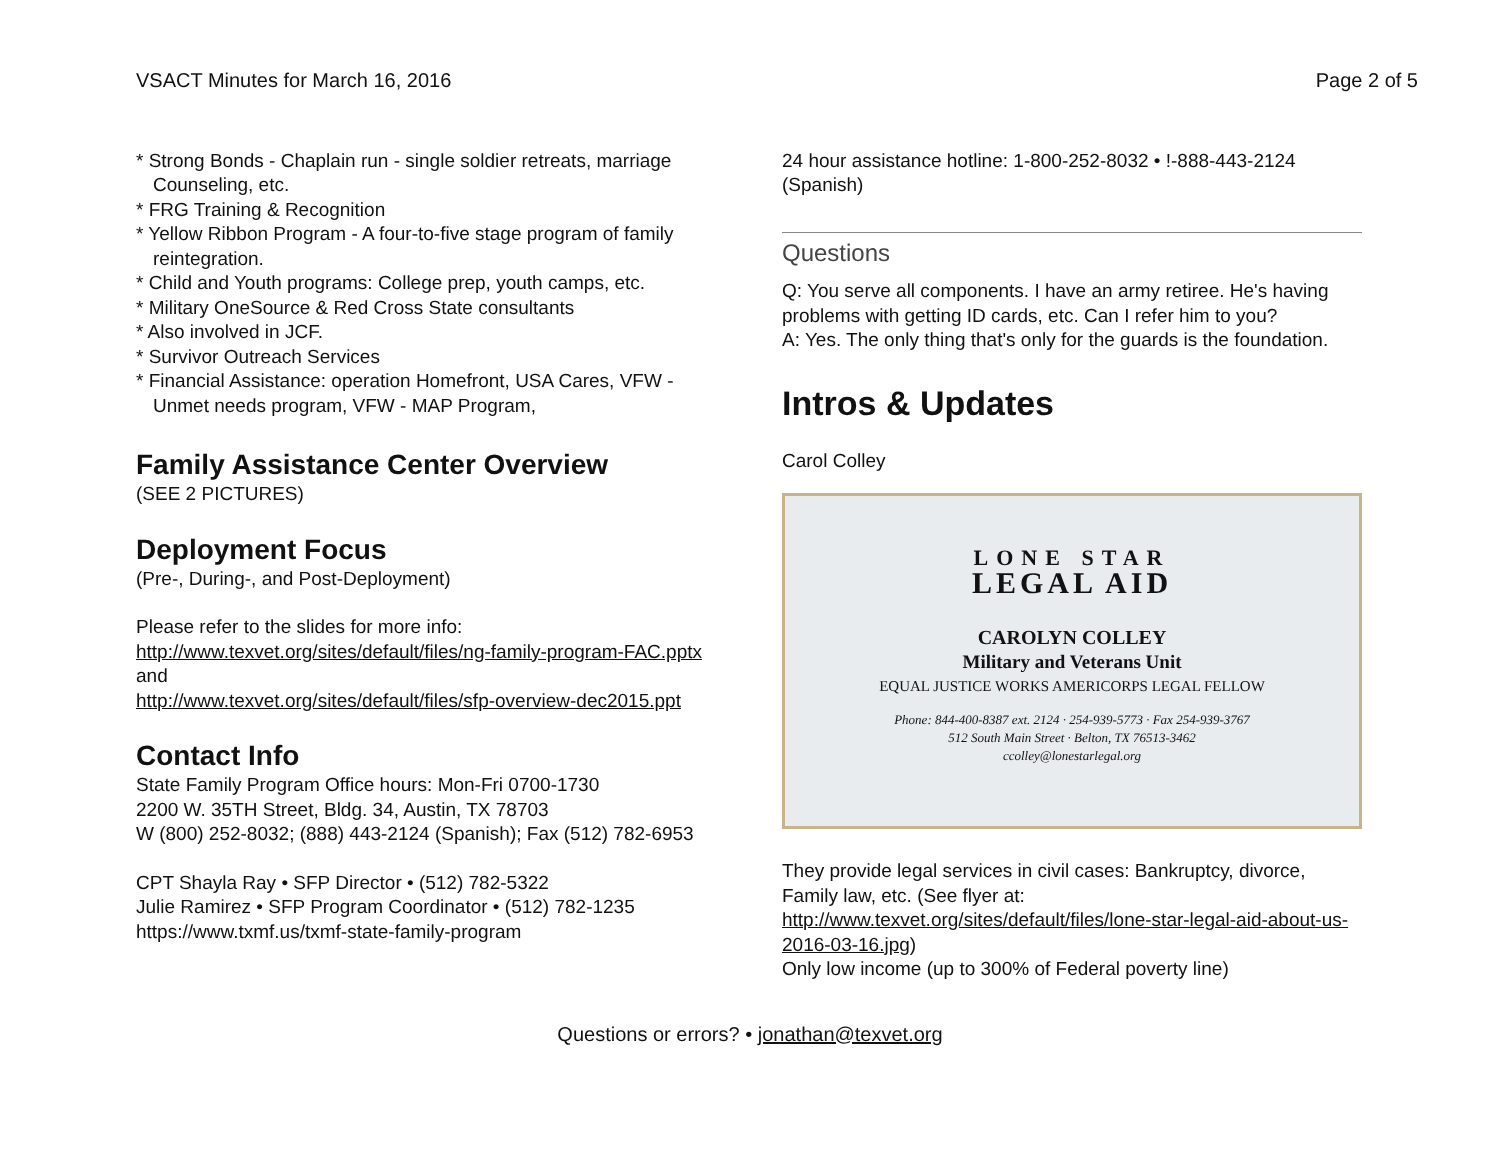VSACT Minutes for March 16, 2016 Page 2 of 5
* Strong Bonds - Chaplain run - single soldier retreats, marriage Counseling, etc.
* FRG Training & Recognition
* Yellow Ribbon Program - A four-to-five stage program of family reintegration.
* Child and Youth programs: College prep, youth camps, etc.
* Military OneSource & Red Cross State consultants
* Also involved in JCF.
* Survivor Outreach Services
* Financial Assistance: operation Homefront, USA Cares, VFW - Unmet needs program, VFW - MAP Program,
Family Assistance Center Overview
(SEE 2 PICTURES)
Deployment Focus
(Pre-, During-, and Post-Deployment)
Please refer to the slides for more info:
http://www.texvet.org/sites/default/files/ng-family-program-FAC.pptx
and
http://www.texvet.org/sites/default/files/sfp-overview-dec2015.ppt
Contact Info
State Family Program Office hours: Mon-Fri 0700-1730
2200 W. 35TH Street, Bldg. 34, Austin, TX 78703
W (800) 252-8032; (888) 443-2124 (Spanish); Fax (512) 782-6953
CPT Shayla Ray • SFP Director • (512) 782-5322
Julie Ramirez • SFP Program Coordinator • (512) 782-1235
https://www.txmf.us/txmf-state-family-program
24 hour assistance hotline: 1-800-252-8032 • !-888-443-2124 (Spanish)
Questions
Q: You serve all components. I have an army retiree. He's having problems with getting ID cards, etc. Can I refer him to you?
A: Yes. The only thing that's only for the guards is the foundation.
Intros & Updates
Carol Colley
LONE STAR
LEGAL AID
CAROLYN COLLEY
Military and Veterans Unit
EQUAL JUSTICE WORKS AMERICORPS LEGAL FELLOW
Phone: 844-400-8387 ext. 2124 · 254-939-5773 · Fax 254-939-3767
512 South Main Street · Belton, TX 76513-3462
ccolley@lonestarlegal.org
They provide legal services in civil cases: Bankruptcy, divorce, Family law, etc. (See flyer at: http://www.texvet.org/sites/default/files/lone-star-legal-aid-about-us-2016-03-16.jpg)
Only low income (up to 300% of Federal poverty line)
Questions or errors? • jonathan@texvet.org